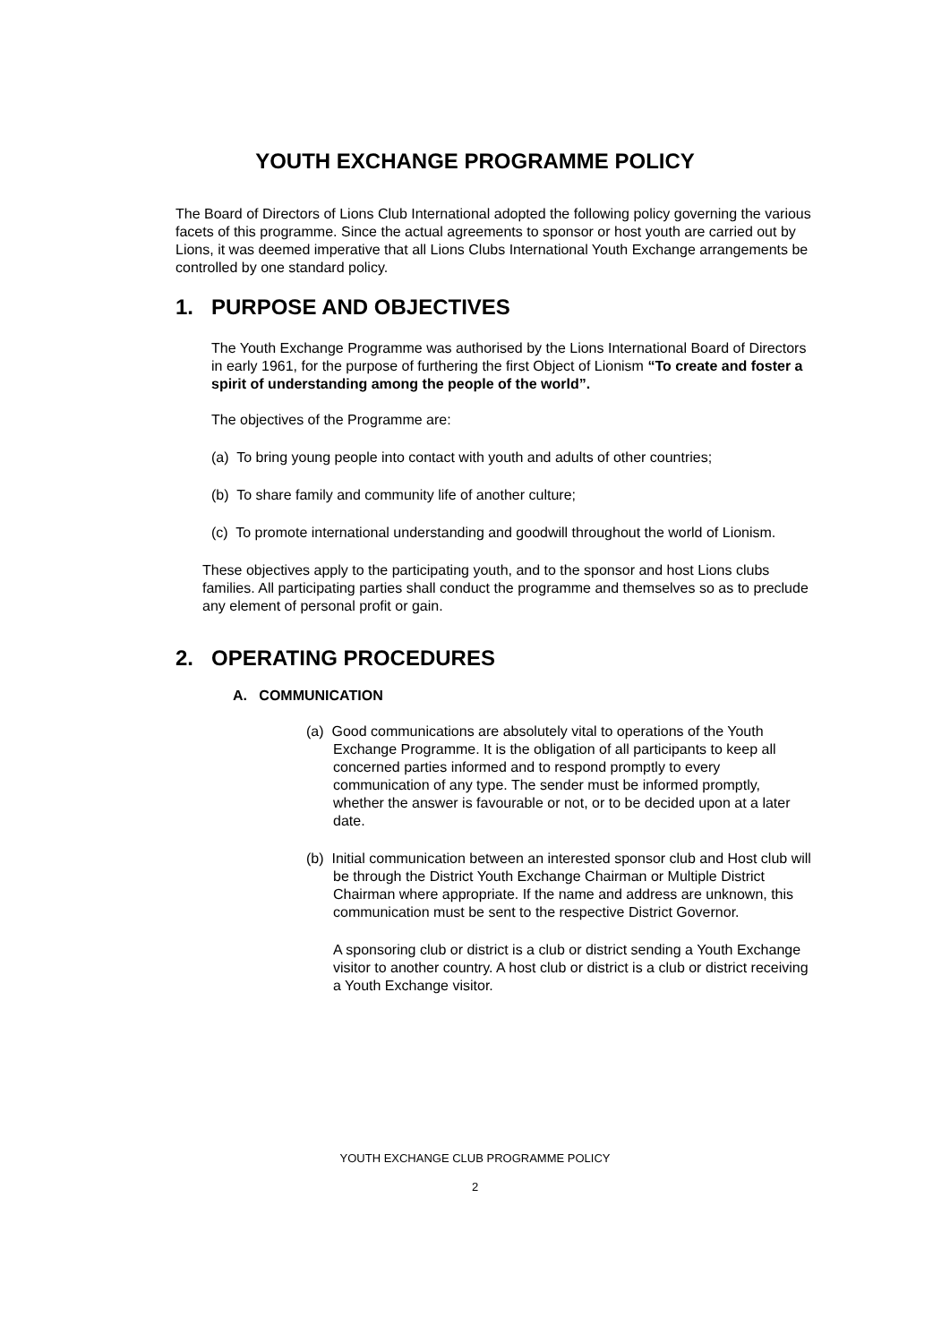YOUTH EXCHANGE PROGRAMME POLICY
The Board of Directors of Lions Club International adopted the following policy governing the various facets of this programme. Since the actual agreements to sponsor or host youth are carried out by Lions, it was deemed imperative that all Lions Clubs International Youth Exchange arrangements be controlled by one standard policy.
1. PURPOSE AND OBJECTIVES
The Youth Exchange Programme was authorised by the Lions International Board of Directors in early 1961, for the purpose of furthering the first Object of Lionism “To create and foster a spirit of understanding among the people of the world”.
The objectives of the Programme are:
(a) To bring young people into contact with youth and adults of other countries;
(b) To share family and community life of another culture;
(c) To promote international understanding and goodwill throughout the world of Lionism.
These objectives apply to the participating youth, and to the sponsor and host Lions clubs families. All participating parties shall conduct the programme and themselves so as to preclude any element of personal profit or gain.
2. OPERATING PROCEDURES
A. COMMUNICATION
(a) Good communications are absolutely vital to operations of the Youth Exchange Programme. It is the obligation of all participants to keep all concerned parties informed and to respond promptly to every communication of any type. The sender must be informed promptly, whether the answer is favourable or not, or to be decided upon at a later date.
(b) Initial communication between an interested sponsor club and Host club will be through the District Youth Exchange Chairman or Multiple District Chairman where appropriate. If the name and address are unknown, this communication must be sent to the respective District Governor.
A sponsoring club or district is a club or district sending a Youth Exchange visitor to another country. A host club or district is a club or district receiving a Youth Exchange visitor.
YOUTH EXCHANGE CLUB PROGRAMME POLICY
2